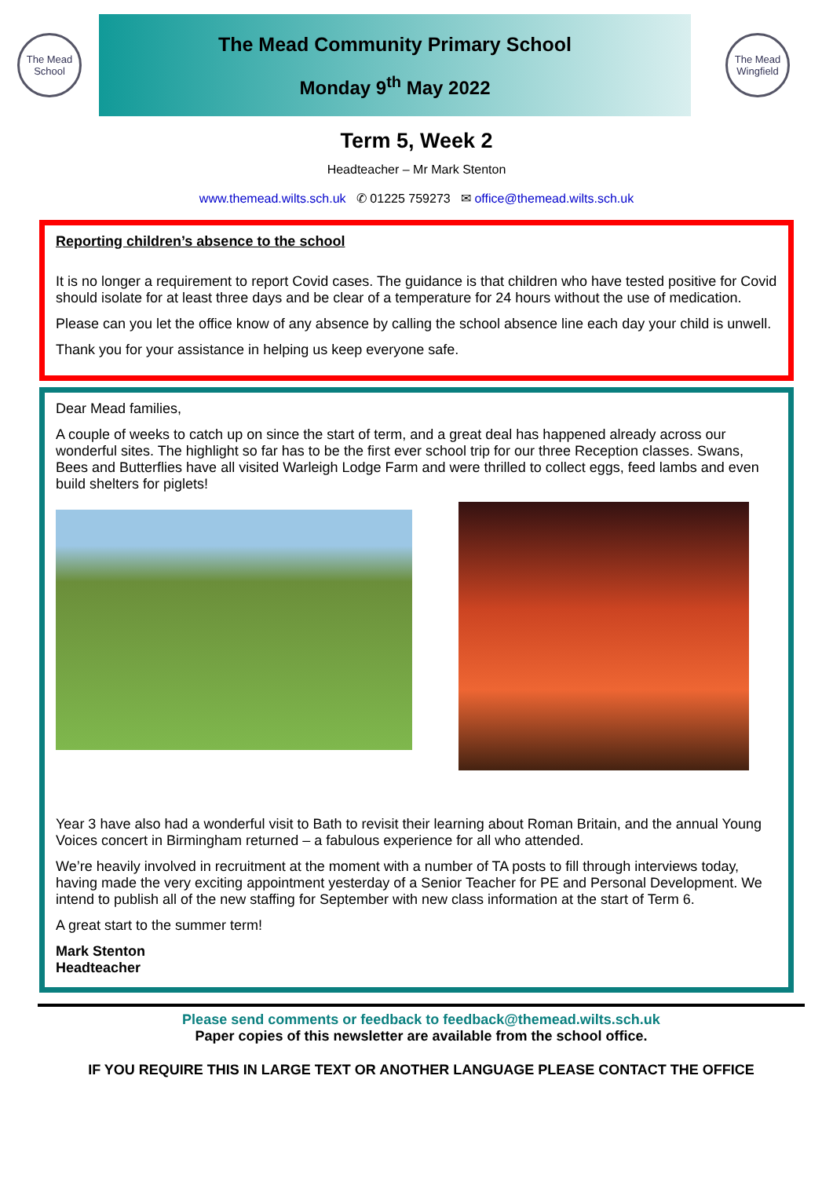The Mead School
The Mead Community Primary School
Monday 9<sup>th</sup> May 2022
The Mead Wingfield
Term 5, Week 2
Headteacher – Mr Mark Stenton
www.themead.wilts.sch.uk ✆ 01225 759273 ✉ office@themead.wilts.sch.uk
Reporting children’s absence to the school
It is no longer a requirement to report Covid cases. The guidance is that children who have tested positive for Covid should isolate for at least three days and be clear of a temperature for 24 hours without the use of medication.
Please can you let the office know of any absence by calling the school absence line each day your child is unwell.
Thank you for your assistance in helping us keep everyone safe.
Dear Mead families,
A couple of weeks to catch up on since the start of term, and a great deal has happened already across our wonderful sites. The highlight so far has to be the first ever school trip for our three Reception classes. Swans, Bees and Butterflies have all visited Warleigh Lodge Farm and were thrilled to collect eggs, feed lambs and even build shelters for piglets!
Year 3 have also had a wonderful visit to Bath to revisit their learning about Roman Britain, and the annual Young Voices concert in Birmingham returned – a fabulous experience for all who attended.
We’re heavily involved in recruitment at the moment with a number of TA posts to fill through interviews today, having made the very exciting appointment yesterday of a Senior Teacher for PE and Personal Development. We intend to publish all of the new staffing for September with new class information at the start of Term 6.
A great start to the summer term!
Mark Stenton
Headteacher
Please send comments or feedback to feedback@themead.wilts.sch.uk
Paper copies of this newsletter are available from the school office.
IF YOU REQUIRE THIS IN LARGE TEXT OR ANOTHER LANGUAGE PLEASE CONTACT THE OFFICE